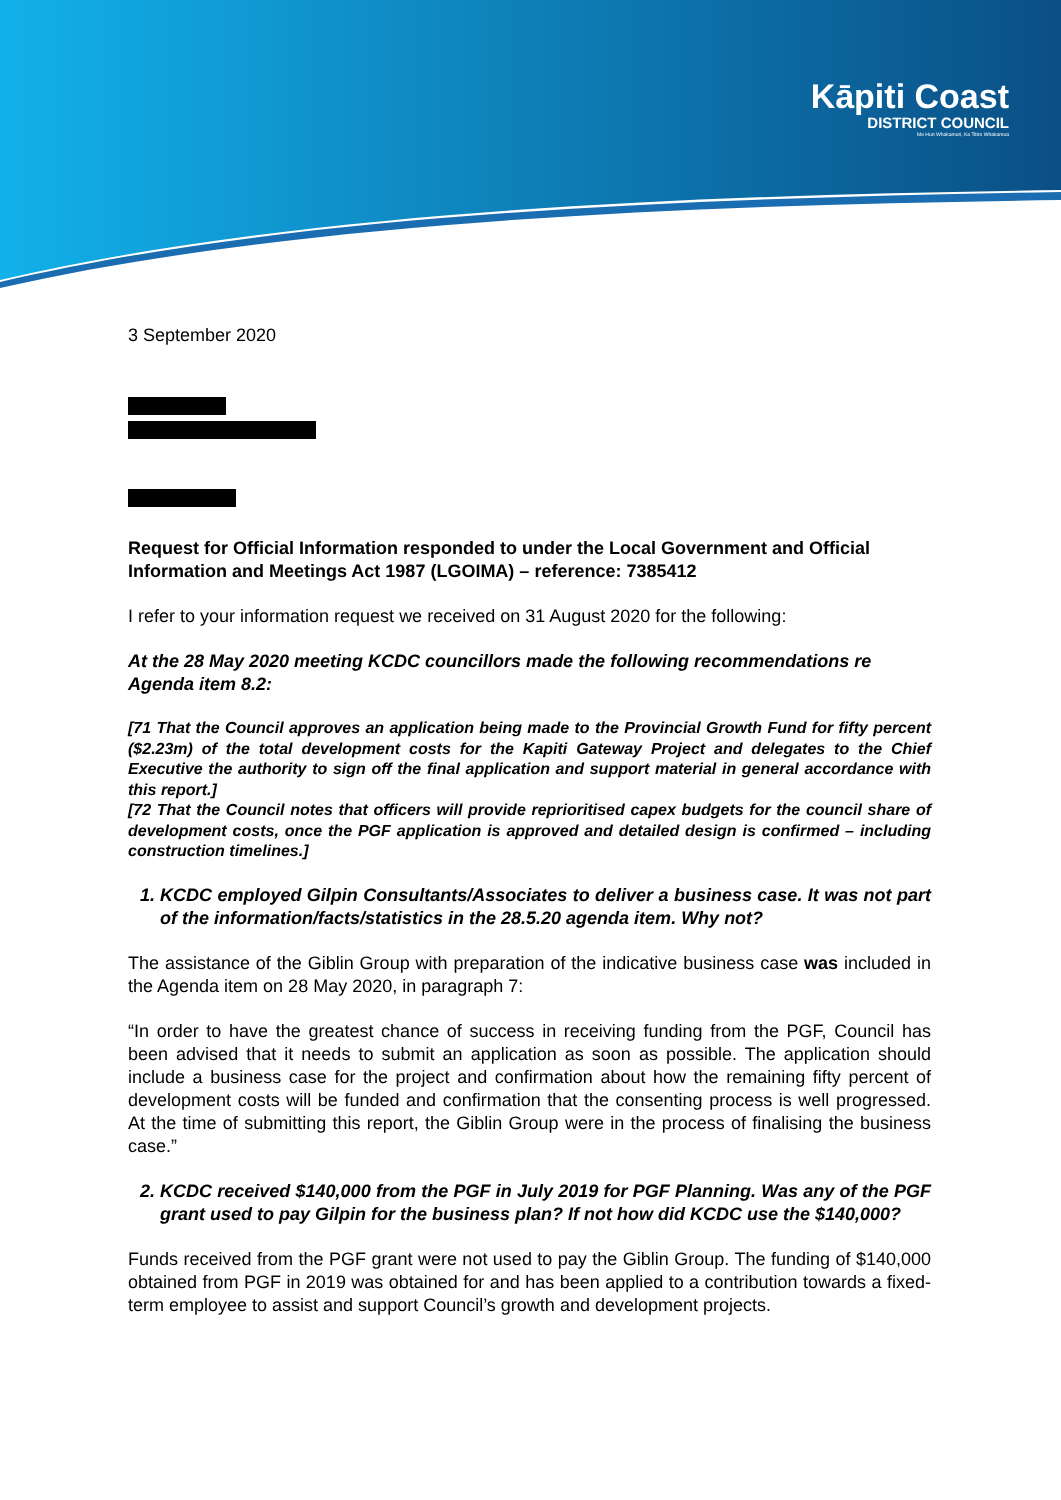Kāpiti Coast
DISTRICT COUNCIL
Me Huri Whakamuri, Ka Titiro Whakamua
3 September 2020
Request for Official Information responded to under the Local Government and Official Information and Meetings Act 1987 (LGOIMA) – reference: 7385412
I refer to your information request we received on 31 August 2020 for the following:
At the 28 May 2020 meeting KCDC councillors made the following recommendations re Agenda item 8.2:
[71 That the Council approves an application being made to the Provincial Growth Fund for fifty percent ($2.23m) of the total development costs for the Kapiti Gateway Project and delegates to the Chief Executive the authority to sign off the final application and support material in general accordance with this report.]
[72 That the Council notes that officers will provide reprioritised capex budgets for the council share of development costs, once the PGF application is approved and detailed design is confirmed – including construction timelines.]
1. KCDC employed Gilpin Consultants/Associates to deliver a business case. It was not part of the information/facts/statistics in the 28.5.20 agenda item. Why not?
The assistance of the Giblin Group with preparation of the indicative business case was included in the Agenda item on 28 May 2020, in paragraph 7:
“In order to have the greatest chance of success in receiving funding from the PGF, Council has been advised that it needs to submit an application as soon as possible. The application should include a business case for the project and confirmation about how the remaining fifty percent of development costs will be funded and confirmation that the consenting process is well progressed. At the time of submitting this report, the Giblin Group were in the process of finalising the business case.”
2. KCDC received $140,000 from the PGF in July 2019 for PGF Planning. Was any of the PGF grant used to pay Gilpin for the business plan? If not how did KCDC use the $140,000?
Funds received from the PGF grant were not used to pay the Giblin Group. The funding of $140,000 obtained from PGF in 2019 was obtained for and has been applied to a contribution towards a fixed-term employee to assist and support Council’s growth and development projects.